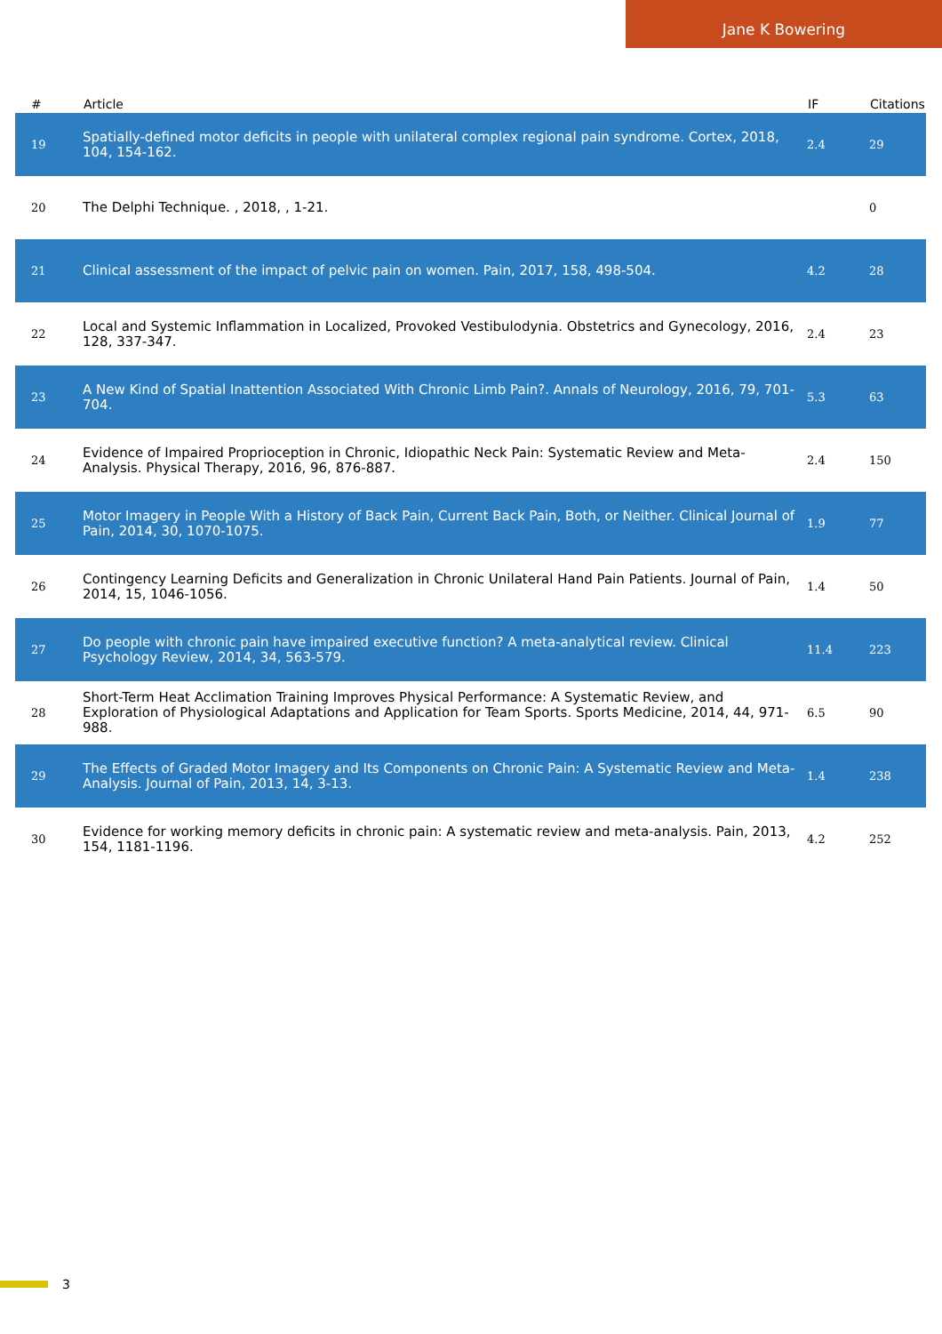Jane K Bowering
| # | Article | IF | Citations |
| --- | --- | --- | --- |
| 19 | Spatially-defined motor deficits in people with unilateral complex regional pain syndrome. Cortex, 2018, 104, 154-162. | 2.4 | 29 |
| 20 | The Delphi Technique. , 2018, , 1-21. | | 0 |
| 21 | Clinical assessment of the impact of pelvic pain on women. Pain, 2017, 158, 498-504. | 4.2 | 28 |
| 22 | Local and Systemic Inflammation in Localized, Provoked Vestibulodynia. Obstetrics and Gynecology, 2016, 128, 337-347. | 2.4 | 23 |
| 23 | A New Kind of Spatial Inattention Associated With Chronic Limb Pain?. Annals of Neurology, 2016, 79, 701-704. | 5.3 | 63 |
| 24 | Evidence of Impaired Proprioception in Chronic, Idiopathic Neck Pain: Systematic Review and Meta-Analysis. Physical Therapy, 2016, 96, 876-887. | 2.4 | 150 |
| 25 | Motor Imagery in People With a History of Back Pain, Current Back Pain, Both, or Neither. Clinical Journal of Pain, 2014, 30, 1070-1075. | 1.9 | 77 |
| 26 | Contingency Learning Deficits and Generalization in Chronic Unilateral Hand Pain Patients. Journal of Pain, 2014, 15, 1046-1056. | 1.4 | 50 |
| 27 | Do people with chronic pain have impaired executive function? A meta-analytical review. Clinical Psychology Review, 2014, 34, 563-579. | 11.4 | 223 |
| 28 | Short-Term Heat Acclimation Training Improves Physical Performance: A Systematic Review, and Exploration of Physiological Adaptations and Application for Team Sports. Sports Medicine, 2014, 44, 971-988. | 6.5 | 90 |
| 29 | The Effects of Graded Motor Imagery and Its Components on Chronic Pain: A Systematic Review and Meta-Analysis. Journal of Pain, 2013, 14, 3-13. | 1.4 | 238 |
| 30 | Evidence for working memory deficits in chronic pain: A systematic review and meta-analysis. Pain, 2013, 154, 1181-1196. | 4.2 | 252 |
3